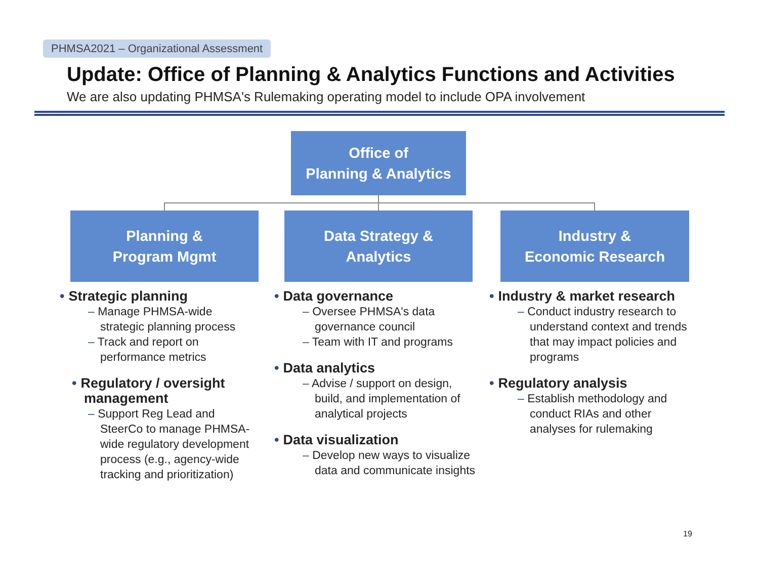PHMSA2021 – Organizational Assessment
Update: Office of Planning & Analytics Functions and Activities
We are also updating PHMSA's Rulemaking operating model to include OPA involvement
Office of
Planning & Analytics
Planning &
Program Mgmt
Data Strategy &
Analytics
Industry &
Economic Research
• Strategic planning
– Manage PHMSA-wide strategic planning process
– Track and report on performance metrics
• Regulatory / oversight management
– Support Reg Lead and SteerCo to manage PHMSA-wide regulatory development process (e.g., agency-wide tracking and prioritization)
• Data governance
– Oversee PHMSA's data governance council
– Team with IT and programs
• Data analytics
– Advise / support on design, build, and implementation of analytical projects
• Data visualization
– Develop new ways to visualize data and communicate insights
• Industry & market research
– Conduct industry research to understand context and trends that may impact policies and programs
• Regulatory analysis
– Establish methodology and conduct RIAs and other analyses for rulemaking
19